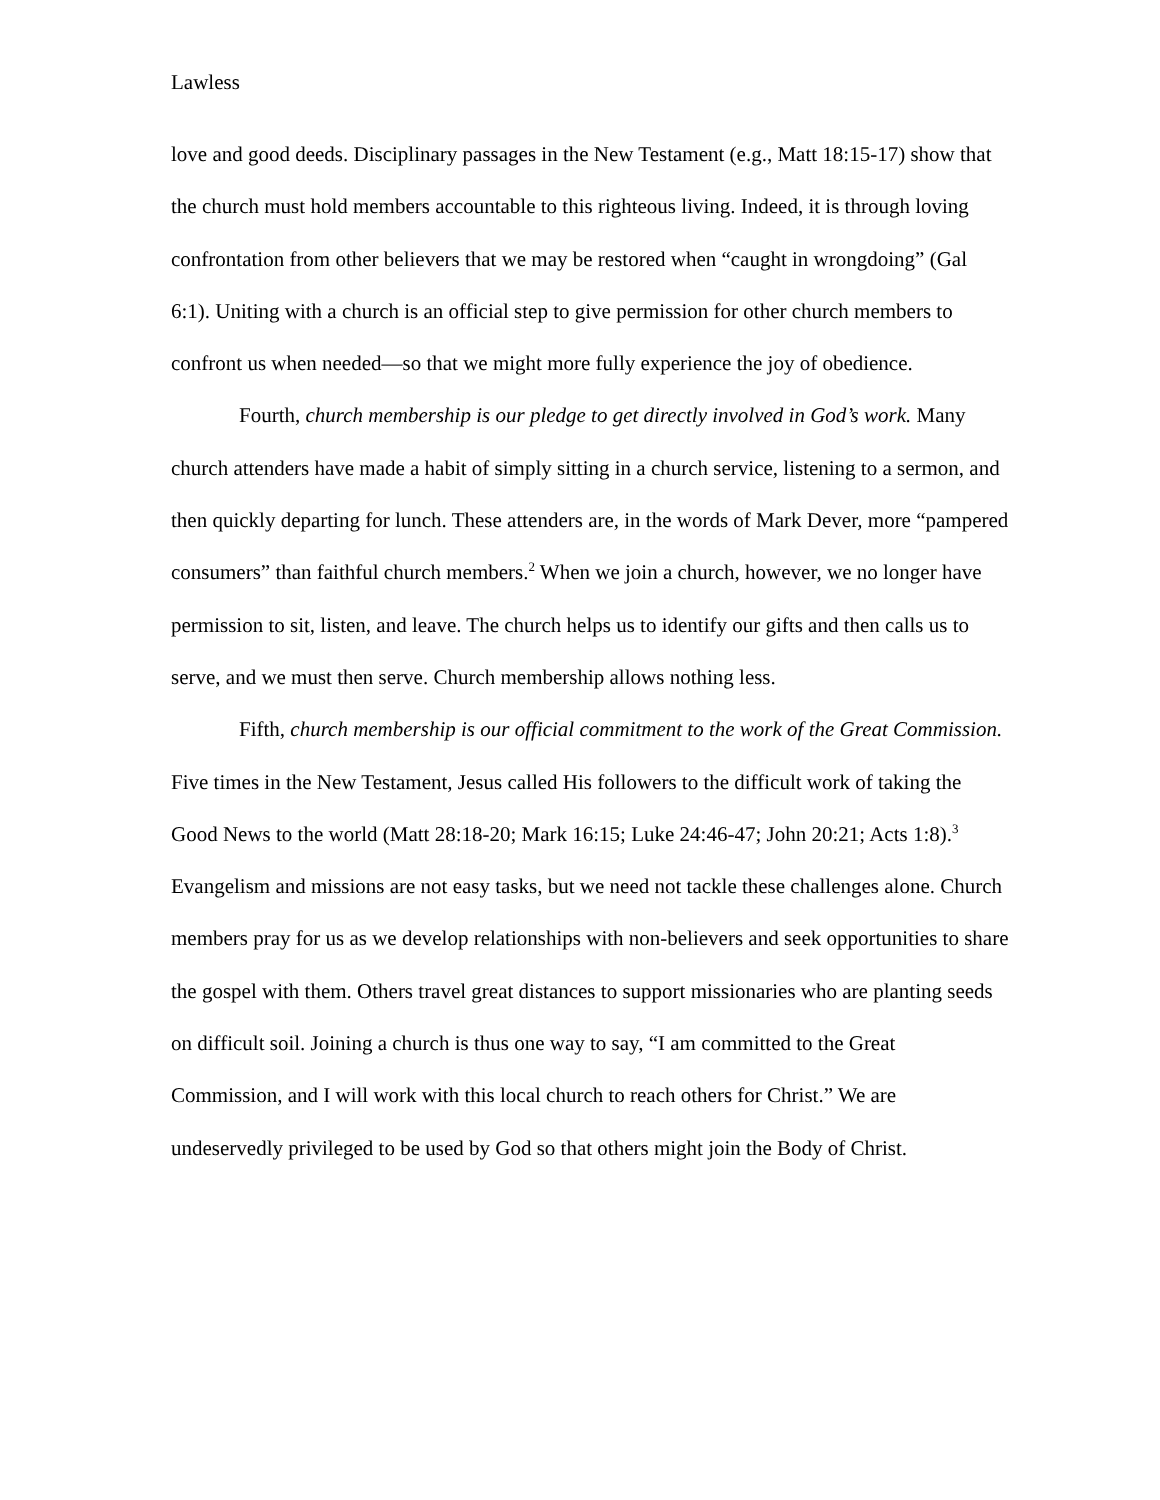Lawless
love and good deeds. Disciplinary passages in the New Testament (e.g., Matt 18:15-17) show that the church must hold members accountable to this righteous living. Indeed, it is through loving confrontation from other believers that we may be restored when “caught in wrongdoing” (Gal 6:1). Uniting with a church is an official step to give permission for other church members to confront us when needed—so that we might more fully experience the joy of obedience.
Fourth, church membership is our pledge to get directly involved in God’s work. Many church attenders have made a habit of simply sitting in a church service, listening to a sermon, and then quickly departing for lunch. These attenders are, in the words of Mark Dever, more “pampered consumers” than faithful church members.<sup>2</sup> When we join a church, however, we no longer have permission to sit, listen, and leave. The church helps us to identify our gifts and then calls us to serve, and we must then serve. Church membership allows nothing less.
Fifth, church membership is our official commitment to the work of the Great Commission. Five times in the New Testament, Jesus called His followers to the difficult work of taking the Good News to the world (Matt 28:18-20; Mark 16:15; Luke 24:46-47; John 20:21; Acts 1:8).<sup>3</sup> Evangelism and missions are not easy tasks, but we need not tackle these challenges alone. Church members pray for us as we develop relationships with non-believers and seek opportunities to share the gospel with them. Others travel great distances to support missionaries who are planting seeds on difficult soil. Joining a church is thus one way to say, “I am committed to the Great Commission, and I will work with this local church to reach others for Christ.” We are undeservedly privileged to be used by God so that others might join the Body of Christ.